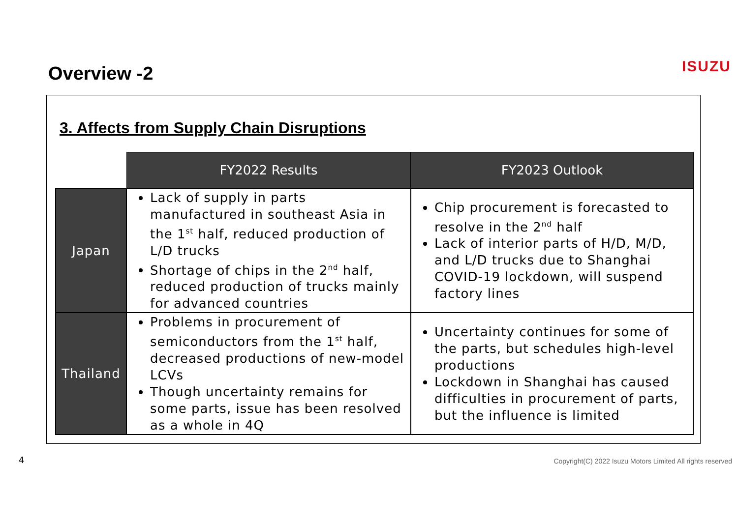Overview -2
ISUZU
3. Affects from Supply Chain Disruptions
| | FY2022 Results | FY2023 Outlook |
| Japan | Lack of supply in parts manufactured in southeast Asia in the 1<sup>st</sup> half, reduced production of L/D trucks Shortage of chips in the 2<sup>nd</sup> half, reduced production of trucks mainly for advanced countries | Chip procurement is forecasted to resolve in the 2<sup>nd</sup> half Lack of interior parts of H/D, M/D, and L/D trucks due to Shanghai COVID-19 lockdown, will suspend factory lines |
| Thailand | Problems in procurement of semiconductors from the 1<sup>st</sup> half, decreased productions of new-model LCVs Though uncertainty remains for some parts, issue has been resolved as a whole in 4Q | Uncertainty continues for some of the parts, but schedules high-level productions Lockdown in Shanghai has caused difficulties in procurement of parts, but the influence is limited |
4
Copyright(C) 2022 Isuzu Motors Limited All rights reserved